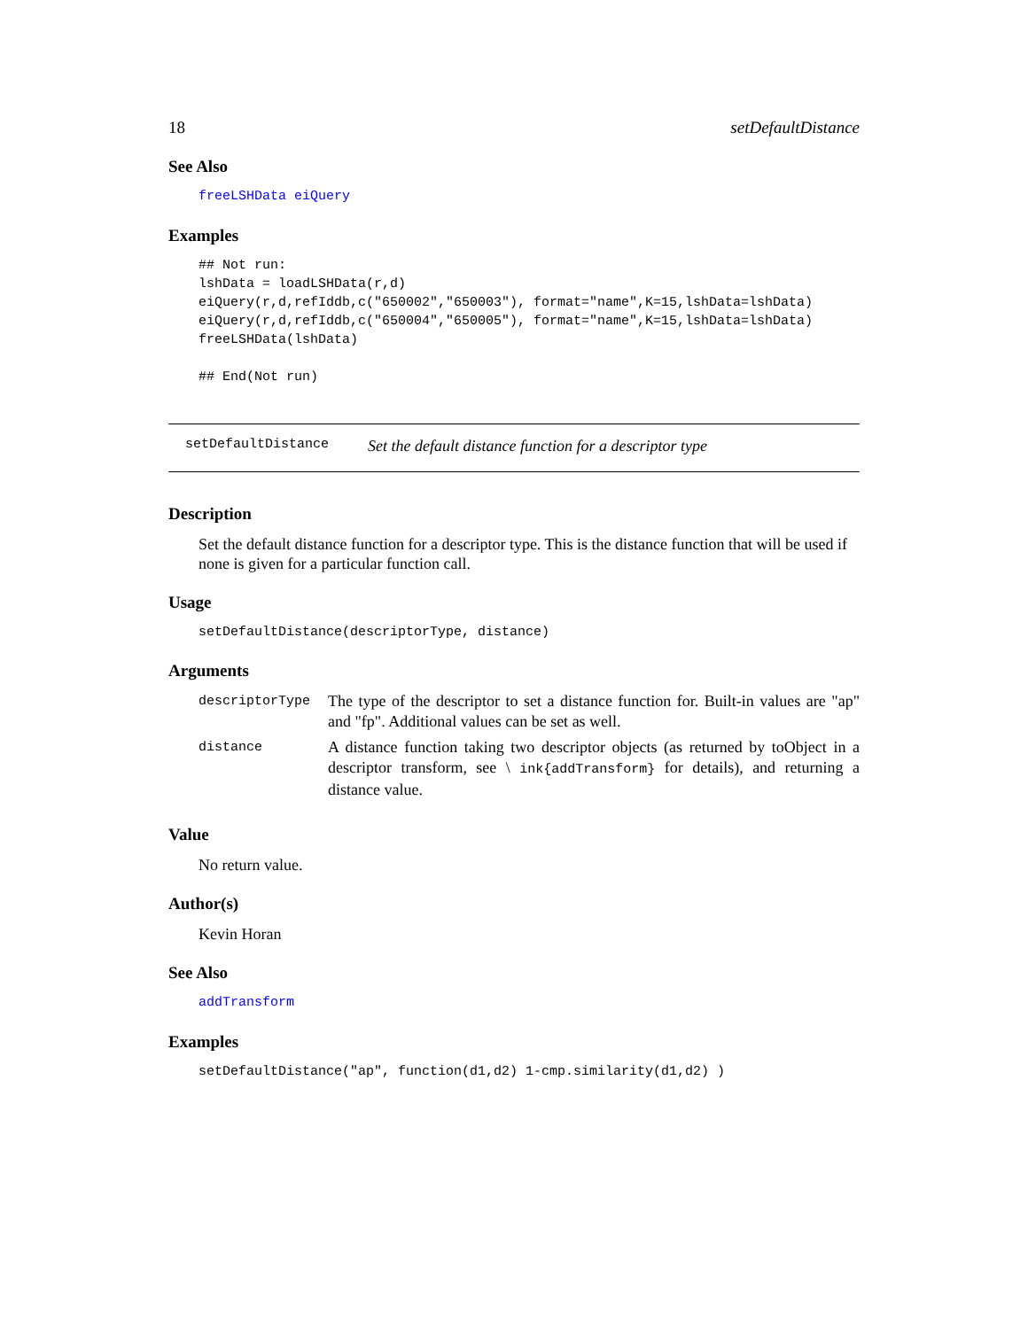18 setDefaultDistance
See Also
freeLSHData eiQuery
Examples
## Not run: 
lshData = loadLSHData(r,d)
eiQuery(r,d,refIddb,c("650002","650003"), format="name",K=15,lshData=lshData)
eiQuery(r,d,refIddb,c("650004","650005"), format="name",K=15,lshData=lshData)
freeLSHData(lshData)

## End(Not run)
setDefaultDistance Set the default distance function for a descriptor type
Description
Set the default distance function for a descriptor type. This is the distance function that will be used if none is given for a particular function call.
Usage
setDefaultDistance(descriptorType, distance)
Arguments
| descriptorType | The type of the descriptor to set a distance function for. Built-in values are "ap" and "fp". Additional values can be set as well. |
| distance | A distance function taking two descriptor objects (as returned by toObject in a descriptor transform, see \ ink{addTransform} for details), and returning a distance value. |
Value
No return value.
Author(s)
Kevin Horan
See Also
addTransform
Examples
setDefaultDistance("ap", function(d1,d2) 1-cmp.similarity(d1,d2) )